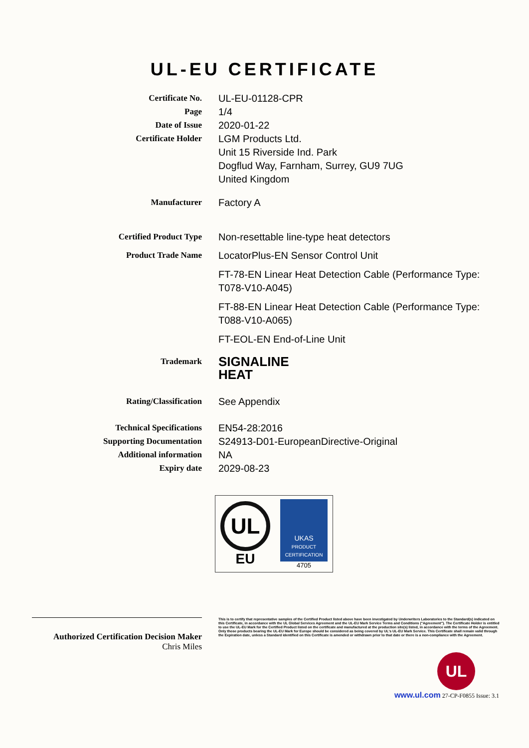UL-EU CERTIFICATE
Certificate No.
UL-EU-01128-CPR
Page
1/4
Date of Issue
2020-01-22
Certificate Holder
LGM Products Ltd.
Unit 15 Riverside Ind. Park
Dogflud Way, Farnham, Surrey, GU9 7UG
United Kingdom
Manufacturer
Factory A
Certified Product Type
Non-resettable line-type heat detectors
Product Trade Name
LocatorPlus-EN Sensor Control Unit
FT-78-EN Linear Heat Detection Cable (Performance Type: T078-V10-A045)
FT-88-EN Linear Heat Detection Cable (Performance Type: T088-V10-A065)
FT-EOL-EN End-of-Line Unit
Trademark
SIGNALINE
HEAT
Rating/Classification
See Appendix
Technical Specifications
EN54-28:2016
Supporting Documentation
S24913-D01-EuropeanDirective-Original
Additional information
NA
Expiry date
2029-08-23
UL
EU
UKAS
PRODUCT CERTIFICATION
4705
Authorized Certification Decision Maker
Chris Miles
This is to certify that representative samples of the Certified Product listed above have been investigated by Underwriters Laboratories to the Standard(s) indicated on this Certificate, in accordance with the UL Global Services Agreement and the UL-EU Mark Service Terms and Conditions ("Agreement"). The Certificate Holder is entitled to use the UL-EU Mark for the Certified Product listed on the certificate and manufactured at the production site(s) listed, in accordance with the terms of the Agreement. Only those products bearing the UL-EU Mark for Europe should be considered as being covered by UL's UL-EU Mark Service. This Certificate shall remain valid through the Expiration date, unless a Standard identified on this Certificate is amended or withdrawn prior to that date or there is a non-compliance with the Agreement.
UL
www.ul.com 27-CP-F0855 Issue: 3.1